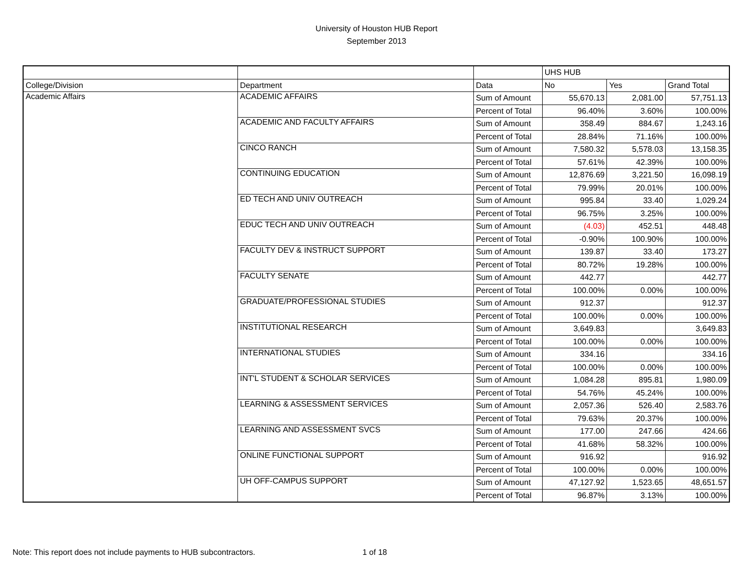University of Houston HUB Report
September 2013
| | | | UHS HUB | | |
| College/Division | Department | Data | No | Yes | Grand Total |
| Academic Affairs | ACADEMIC AFFAIRS | Sum of Amount | 55,670.13 | 2,081.00 | 57,751.13 |
| | | Percent of Total | 96.40% | 3.60% | 100.00% |
| | ACADEMIC AND FACULTY AFFAIRS | Sum of Amount | 358.49 | 884.67 | 1,243.16 |
| | | Percent of Total | 28.84% | 71.16% | 100.00% |
| | CINCO RANCH | Sum of Amount | 7,580.32 | 5,578.03 | 13,158.35 |
| | | Percent of Total | 57.61% | 42.39% | 100.00% |
| | CONTINUING EDUCATION | Sum of Amount | 12,876.69 | 3,221.50 | 16,098.19 |
| | | Percent of Total | 79.99% | 20.01% | 100.00% |
| | ED TECH AND UNIV OUTREACH | Sum of Amount | 995.84 | 33.40 | 1,029.24 |
| | | Percent of Total | 96.75% | 3.25% | 100.00% |
| | EDUC TECH AND UNIV OUTREACH | Sum of Amount | (4.03) | 452.51 | 448.48 |
| | | Percent of Total | -0.90% | 100.90% | 100.00% |
| | FACULTY DEV & INSTRUCT SUPPORT | Sum of Amount | 139.87 | 33.40 | 173.27 |
| | | Percent of Total | 80.72% | 19.28% | 100.00% |
| | FACULTY SENATE | Sum of Amount | 442.77 | | 442.77 |
| | | Percent of Total | 100.00% | 0.00% | 100.00% |
| | GRADUATE/PROFESSIONAL STUDIES | Sum of Amount | 912.37 | | 912.37 |
| | | Percent of Total | 100.00% | 0.00% | 100.00% |
| | INSTITUTIONAL RESEARCH | Sum of Amount | 3,649.83 | | 3,649.83 |
| | | Percent of Total | 100.00% | 0.00% | 100.00% |
| | INTERNATIONAL STUDIES | Sum of Amount | 334.16 | | 334.16 |
| | | Percent of Total | 100.00% | 0.00% | 100.00% |
| | INT'L STUDENT & SCHOLAR SERVICES | Sum of Amount | 1,084.28 | 895.81 | 1,980.09 |
| | | Percent of Total | 54.76% | 45.24% | 100.00% |
| | LEARNING & ASSESSMENT SERVICES | Sum of Amount | 2,057.36 | 526.40 | 2,583.76 |
| | | Percent of Total | 79.63% | 20.37% | 100.00% |
| | LEARNING AND ASSESSMENT SVCS | Sum of Amount | 177.00 | 247.66 | 424.66 |
| | | Percent of Total | 41.68% | 58.32% | 100.00% |
| | ONLINE FUNCTIONAL SUPPORT | Sum of Amount | 916.92 | | 916.92 |
| | | Percent of Total | 100.00% | 0.00% | 100.00% |
| | UH OFF-CAMPUS SUPPORT | Sum of Amount | 47,127.92 | 1,523.65 | 48,651.57 |
| | | Percent of Total | 96.87% | 3.13% | 100.00% |
Note: This report does not include payments to HUB subcontractors. 1 of 18